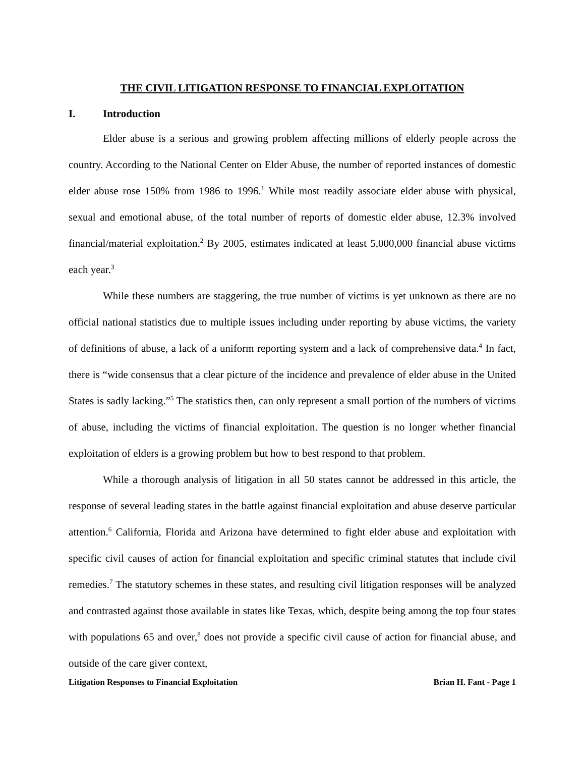THE CIVIL LITIGATION RESPONSE TO FINANCIAL EXPLOITATION
I. Introduction
Elder abuse is a serious and growing problem affecting millions of elderly people across the country. According to the National Center on Elder Abuse, the number of reported instances of domestic elder abuse rose 150% from 1986 to 1996.<sup>1</sup> While most readily associate elder abuse with physical, sexual and emotional abuse, of the total number of reports of domestic elder abuse, 12.3% involved financial/material exploitation.<sup>2</sup> By 2005, estimates indicated at least 5,000,000 financial abuse victims each year.<sup>3</sup>
While these numbers are staggering, the true number of victims is yet unknown as there are no official national statistics due to multiple issues including under reporting by abuse victims, the variety of definitions of abuse, a lack of a uniform reporting system and a lack of comprehensive data.<sup>4</sup> In fact, there is “wide consensus that a clear picture of the incidence and prevalence of elder abuse in the United States is sadly lacking.”<sup>5</sup> The statistics then, can only represent a small portion of the numbers of victims of abuse, including the victims of financial exploitation. The question is no longer whether financial exploitation of elders is a growing problem but how to best respond to that problem.
While a thorough analysis of litigation in all 50 states cannot be addressed in this article, the response of several leading states in the battle against financial exploitation and abuse deserve particular attention.<sup>6</sup> California, Florida and Arizona have determined to fight elder abuse and exploitation with specific civil causes of action for financial exploitation and specific criminal statutes that include civil remedies.<sup>7</sup> The statutory schemes in these states, and resulting civil litigation responses will be analyzed and contrasted against those available in states like Texas, which, despite being among the top four states with populations 65 and over,<sup>8</sup> does not provide a specific civil cause of action for financial abuse, and outside of the care giver context,
Litigation Responses to Financial Exploitation Brian H. Fant - Page 1